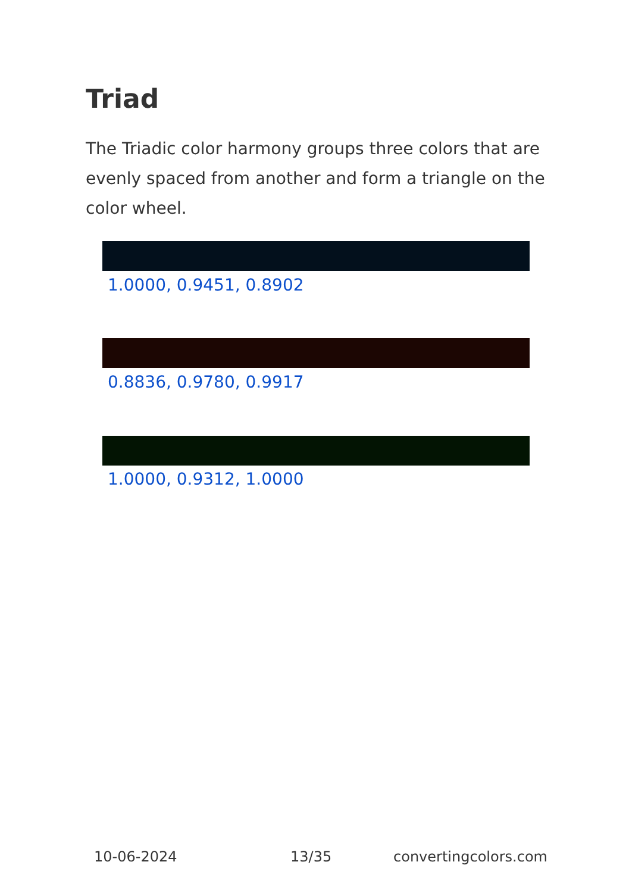Triad
The Triadic color harmony groups three colors that are evenly spaced from another and form a triangle on the color wheel.
1.0000, 0.9451, 0.8902
0.8836, 0.9780, 0.9917
1.0000, 0.9312, 1.0000
10-06-2024 13/35 convertingcolors.com